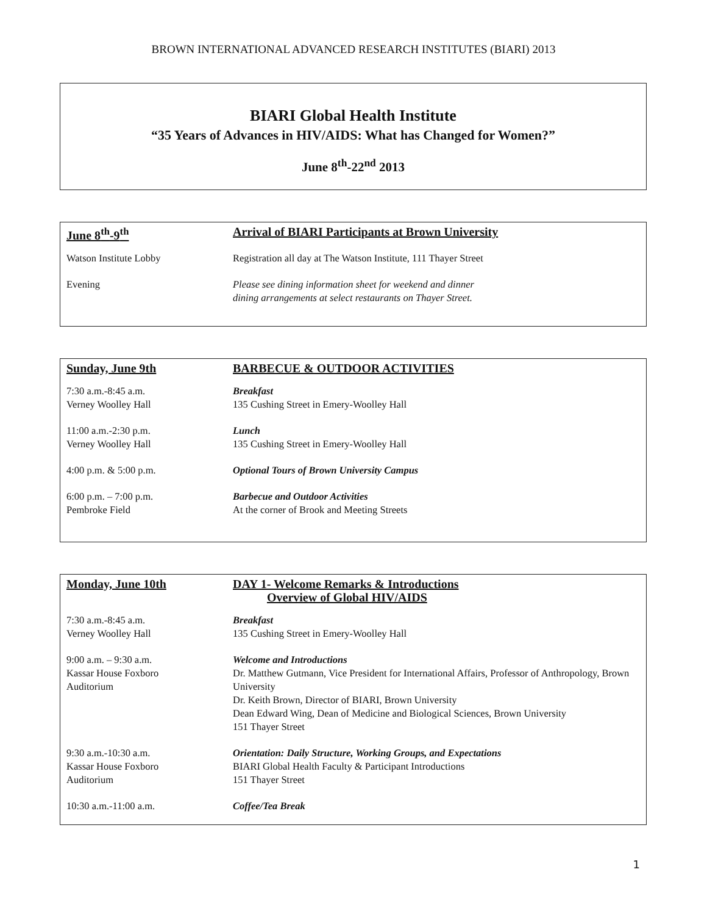BROWN INTERNATIONAL ADVANCED RESEARCH INSTITUTES (BIARI) 2013
BIARI Global Health Institute
“35 Years of Advances in HIV/AIDS: What has Changed for Women?”
June 8<sup>th</sup>-22<sup>nd</sup> 2013
| June 8<sup>th</sup>-9<sup>th</sup> | Arrival of BIARI Participants at Brown University |
| Watson Institute Lobby | Registration all day at The Watson Institute, 111 Thayer Street |
| Evening | Please see dining information sheet for weekend and dinner dining arrangements at select restaurants on Thayer Street. |
| Sunday, June 9th | BARBECUE & OUTDOOR ACTIVITIES |
| 7:30 a.m.-8:45 a.m. Verney Woolley Hall | Breakfast 135 Cushing Street in Emery-Woolley Hall |
| 11:00 a.m.-2:30 p.m. Verney Woolley Hall | Lunch 135 Cushing Street in Emery-Woolley Hall |
| 4:00 p.m. & 5:00 p.m. | Optional Tours of Brown University Campus |
| 6:00 p.m. – 7:00 p.m. Pembroke Field | Barbecue and Outdoor Activities At the corner of Brook and Meeting Streets |
| Monday, June 10th | DAY 1- Welcome Remarks & Introductions Overview of Global HIV/AIDS |
| 7:30 a.m.-8:45 a.m. Verney Woolley Hall | Breakfast 135 Cushing Street in Emery-Woolley Hall |
| 9:00 a.m. – 9:30 a.m. Kassar House Foxboro Auditorium | Welcome and Introductions Dr. Matthew Gutmann, Vice President for International Affairs, Professor of Anthropology, Brown University Dr. Keith Brown, Director of BIARI, Brown University Dean Edward Wing, Dean of Medicine and Biological Sciences, Brown University 151 Thayer Street |
| 9:30 a.m.-10:30 a.m. Kassar House Foxboro Auditorium | Orientation: Daily Structure, Working Groups, and Expectations BIARI Global Health Faculty & Participant Introductions 151 Thayer Street |
| 10:30 a.m.-11:00 a.m. | Coffee/Tea Break |
1